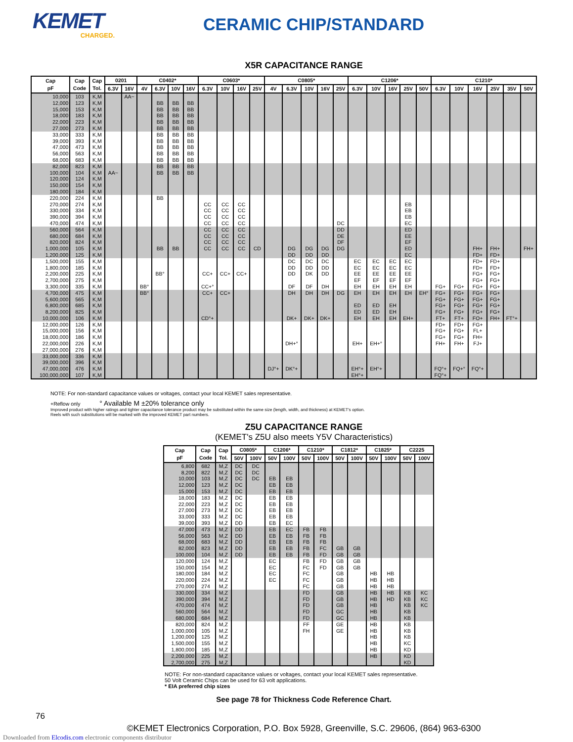KEMET
CHARGED.
CERAMIC CHIP/STANDARD
X5R CAPACITANCE RANGE
| Cap pF | Cap Code | Cap Tol. | 0201 | | C0402* | | | | C0603* | | | | C0805* | | | | | C1206* | | | | | C1210* | | | | | |
| --- | --- | --- | --- | --- | --- | --- | --- | --- | --- | --- | --- | --- | --- | --- | --- | --- | --- | --- | --- | --- | --- | --- | --- | --- | --- | --- | --- | --- |
| | | | 6.3V | 16V | 4V | 6.3V | 10V | 16V | 6.3V | 10V | 16V | 25V | 4V | 6.3V | 10V | 16V | 25V | 6.3V | 10V | 16V | 25V | 50V | 6.3V | 10V | 16V | 25V | 35V | 50V |
| 10,000 | 103 | K,M | | AA~ | | | | | | | | | | | | | | | | | | | | | | | | |
| 12,000 | 123 | K,M | | | | BB | BB | BB | | | | | | | | | | | | | | | | | | | | |
| 15,000 | 153 | K,M | | | | BB | BB | BB | | | | | | | | | | | | | | | | | | | | |
| 18,000 | 183 | K,M | | | | BB | BB | BB | | | | | | | | | | | | | | | | | | | | |
| 22,000 | 223 | K,M | | | | BB | BB | BB | | | | | | | | | | | | | | | | | | | | |
| 27,000 | 273 | K,M | | | | BB | BB | BB | | | | | | | | | | | | | | | | | | | | |
| 33,000 | 333 | K,M | | | | BB | BB | BB | | | | | | | | | | | | | | | | | | | | |
| 39,000 | 393 | K,M | | | | BB | BB | BB | | | | | | | | | | | | | | | | | | | | |
| 47,000 | 473 | K,M | | | | BB | BB | BB | | | | | | | | | | | | | | | | | | | | |
| 56,000 | 563 | K,M | | | | BB | BB | BB | | | | | | | | | | | | | | | | | | | | |
| 68,000 | 683 | K,M | | | | BB | BB | BB | | | | | | | | | | | | | | | | | | | | |
| 82,000 | 823 | K,M | | | | BB | BB | BB | | | | | | | | | | | | | | | | | | | | |
| 100,000 | 104 | K,M | AA~ | | | BB | BB | BB | | | | | | | | | | | | | | | | | | | | |
| 120,000 | 124 | K,M | | | | | | | | | | | | | | | | | | | | | | | | | | |
| 150,000 | 154 | K,M | | | | | | | | | | | | | | | | | | | | | | | | | | |
| 180,000 | 184 | K,M | | | | | | | | | | | | | | | | | | | | | | | | | | |
| 220,000 | 224 | K,M | | | | BB | | | | | | | | | | | | | | | | | | | | | | |
| 270,000 | 274 | K,M | | | | | | | CC | CC | CC | | | | | | | | | | EB | | | | | | | |
| 330,000 | 334 | K,M | | | | | | | CC | CC | CC | | | | | | | | | | EB | | | | | | | |
| 390,000 | 394 | K,M | | | | | | | CC | CC | CC | | | | | | | | | | EB | | | | | | | |
| 470,000 | 474 | K,M | | | | | | | CC | CC | CC | | | | | | DC | | | | EC | | | | | | | |
| 560,000 | 564 | K,M | | | | | | | CC | CC | CC | | | | | | DD | | | | ED | | | | | | | |
| 680,000 | 684 | K,M | | | | | | | CC | CC | CC | | | | | | DE | | | | EE | | | | | | | |
| 820,000 | 824 | K,M | | | | | | | CC | CC | CC | | | | | | DF | | | | EF | | | | | | | |
| 1,000,000 | 105 | K,M | | | | BB | BB | | CC | CC | CC | CD | | DG | DG | DG | DG | | | | ED | | | | FH+ | FH+ | | FH+ |
| 1,200,000 | 125 | K,M | | | | | | | | | | | | DD | DD | DD | | | | | EC | | | | FD+ | FD+ | | |
| 1,500,000 | 155 | K,M | | | | | | | | | | | | DC | DC | DC | | EC | EC | EC | EC | | | | FD+ | FD+ | | |
| 1,800,000 | 185 | K,M | | | | | | | | | | | | DD | DD | DD | | EC | EC | EC | EC | | | | FD+ | FD+ | | |
| 2,200,000 | 225 | K,M | | | | BB° | | | CC+ | CC+ | CC+ | | | DD | DK | DD | | EE | EE | EE | EE | | | | FG+ | FG+ | | |
| 2,700,000 | 275 | K,M | | | | | | | | | | | | | | | | EF | EF | EF | EF | | | | FG+ | FG+ | | |
| 3,300,000 | 335 | K,M | | | BB° | | | | CC+° | | | | | DF | DF | DH | | EH | EH | EH | EH | | FG+ | FG+ | FG+ | FG+ | | |
| 4,700,000 | 475 | K,M | | | BB° | | | | CC+ | CC+ | | | | DH | DH | DH | DG | EH | EH | EH | EH | EH° | FG+ | FG+ | FG+ | FG+ | | |
| 5,600,000 | 565 | K,M | | | | | | | | | | | | | | | | | | | | | FG+ | FG+ | FG+ | FG+ | | |
| 6,800,000 | 685 | K,M | | | | | | | | | | | | | | | | ED | ED | EH | | | FG+ | FG+ | FG+ | FG+ | | |
| 8,200,000 | 825 | K,M | | | | | | | | | | | | | | | | ED | ED | EH | | | FG+ | FG+ | FG+ | FG+ | | |
| 10,000,000 | 106 | K,M | | | | | | | CD°+ | | | | | DK+ | DK+ | DK+ | | EH | EH | EH | EH+ | | FT+ | FT+ | FO+ | FH+ | FT°+ | |
| 12,000,000 | 126 | K,M | | | | | | | | | | | | | | | | | | | | | FD+ | FD+ | FG+ | | | |
| 15,000,000 | 156 | K,M | | | | | | | | | | | | | | | | | | | | | FG+ | FG+ | FL+ | | | |
| 18,000,000 | 186 | K,M | | | | | | | | | | | | | | | | | | | | | FG+ | FG+ | FH+ | | | |
| 22,000,000 | 226 | K,M | | | | | | | | | | | | DH+° | | | | EH+ | EH+° | | | | FH+ | FH+ | FJ+ | | | |
| 27,000,000 | 276 | K,M | | | | | | | | | | | | | | | | | | | | | | | | | | |
| 33,000,000 | 336 | K,M | | | | | | | | | | | | | | | | | | | | | | | | | | |
| 39,000,000 | 396 | K,M | | | | | | | | | | | | | | | | | | | | | | | | | | |
| 47,000,000 | 476 | K,M | | | | | | | | | | | DJ°+ | DK°+ | | | | EH°+ | EH°+ | | | | FQ°+ | FQ+° | FQ°+ | | | |
| 100,000,000 | 107 | K,M | | | | | | | | | | | | | | | | EH°+ | | | | | FQ°+ | | | | | |
NOTE: For non-standard capacitance values or voltages, contact your local KEMET sales representative.
+Reflow only ° Available M ±20% tolerance only
Improved product with higher ratings and tighter capacitance tolerance product may be substituted within the same size (length, width, and thickness) at KEMET's option.
Reels with such substitutions will be marked with the improved KEMET part numbers.
Z5U CAPACITANCE RANGE
(KEMET's Z5U also meets Y5V Characteristics)
| Cap pF | Cap Code | Cap Tol. | C0805* | | C1206* | | C1210* | | C1812* | | C1825* | | C2225 | |
| --- | --- | --- | --- | --- | --- | --- | --- | --- | --- | --- | --- | --- | --- | --- |
| | | | 50V | 100V | 50V | 100V | 50V | 100V | 50V | 100V | 50V | 100V | 50V | 100V |
| 6,800 | 682 | M,Z | DC | DC | | | | | | | | | | |
| 8,200 | 822 | M,Z | DC | DC | | | | | | | | | | |
| 10,000 | 103 | M,Z | DC | DC | EB | EB | | | | | | | | |
| 12,000 | 123 | M,Z | DC | | EB | EB | | | | | | | | |
| 15,000 | 153 | M,Z | DC | | EB | EB | | | | | | | | |
| 18,000 | 183 | M,Z | DC | | EB | EB | | | | | | | | |
| 22,000 | 223 | M,Z | DC | | EB | EB | | | | | | | | |
| 27,000 | 273 | M,Z | DC | | EB | EB | | | | | | | | |
| 33,000 | 333 | M,Z | DC | | EB | EB | | | | | | | | |
| 39,000 | 393 | M,Z | DD | | EB | EC | | | | | | | | |
| 47,000 | 473 | M,Z | DD | | EB | EC | FB | FB | | | | | | |
| 56,000 | 563 | M,Z | DD | | EB | EB | FB | FB | | | | | | |
| 68,000 | 683 | M,Z | DD | | EB | EB | FB | FB | | | | | | |
| 82,000 | 823 | M,Z | DD | | EB | EB | FB | FC | GB | GB | | | | |
| 100,000 | 104 | M,Z | DD | | EB | EB | FB | FD | GB | GB | | | | |
| 120,000 | 124 | M,Z | | | EC | | FB | FD | GB | GB | | | | |
| 150,000 | 154 | M,Z | | | EC | | FC | FD | GB | GB | | | | |
| 180,000 | 184 | M,Z | | | EC | | FC | | GB | | HB | HB | | |
| 220,000 | 224 | M,Z | | | EC | | FC | | GB | | HB | HB | | |
| 270,000 | 274 | M,Z | | | | | FC | | GB | | HB | HB | | |
| 330,000 | 334 | M,Z | | | | | FD | | GB | | HB | HB | KB | KC |
| 390,000 | 394 | M,Z | | | | | FD | | GB | | HB | HD | KB | KC |
| 470,000 | 474 | M,Z | | | | | FD | | GB | | HB | | KB | KC |
| 560,000 | 564 | M,Z | | | | | FD | | GC | | HB | | KB | |
| 680,000 | 684 | M,Z | | | | | FD | | GC | | HB | | KB | |
| 820,000 | 824 | M,Z | | | | | FF | | GE | | HB | | KB | |
| 1,000,000 | 105 | M,Z | | | | | FH | | GE | | HB | | KB | |
| 1,200,000 | 125 | M,Z | | | | | | | | | HB | | KB | |
| 1,500,000 | 155 | M,Z | | | | | | | | | HB | | KC | |
| 1,800,000 | 185 | M,Z | | | | | | | | | HB | | KD | |
| 2,200,000 | 225 | M,Z | | | | | | | | | HB | | KD | |
| 2,700,000 | 275 | M,Z | | | | | | | | | | | KD | |
NOTE: For non-standard capacitance values or voltages, contact your local KEMET sales representative.
50 Volt Ceramic Chips can be used for 63 volt applications.
* EIA preferred chip sizes
See page 78 for Thickness Code Reference Chart.
76
©KEMET Electronics Corporation, P.O. Box 5928, Greenville, S.C. 29606, (864) 963-6300
Downloaded from Elcodis.com electronic components distributor